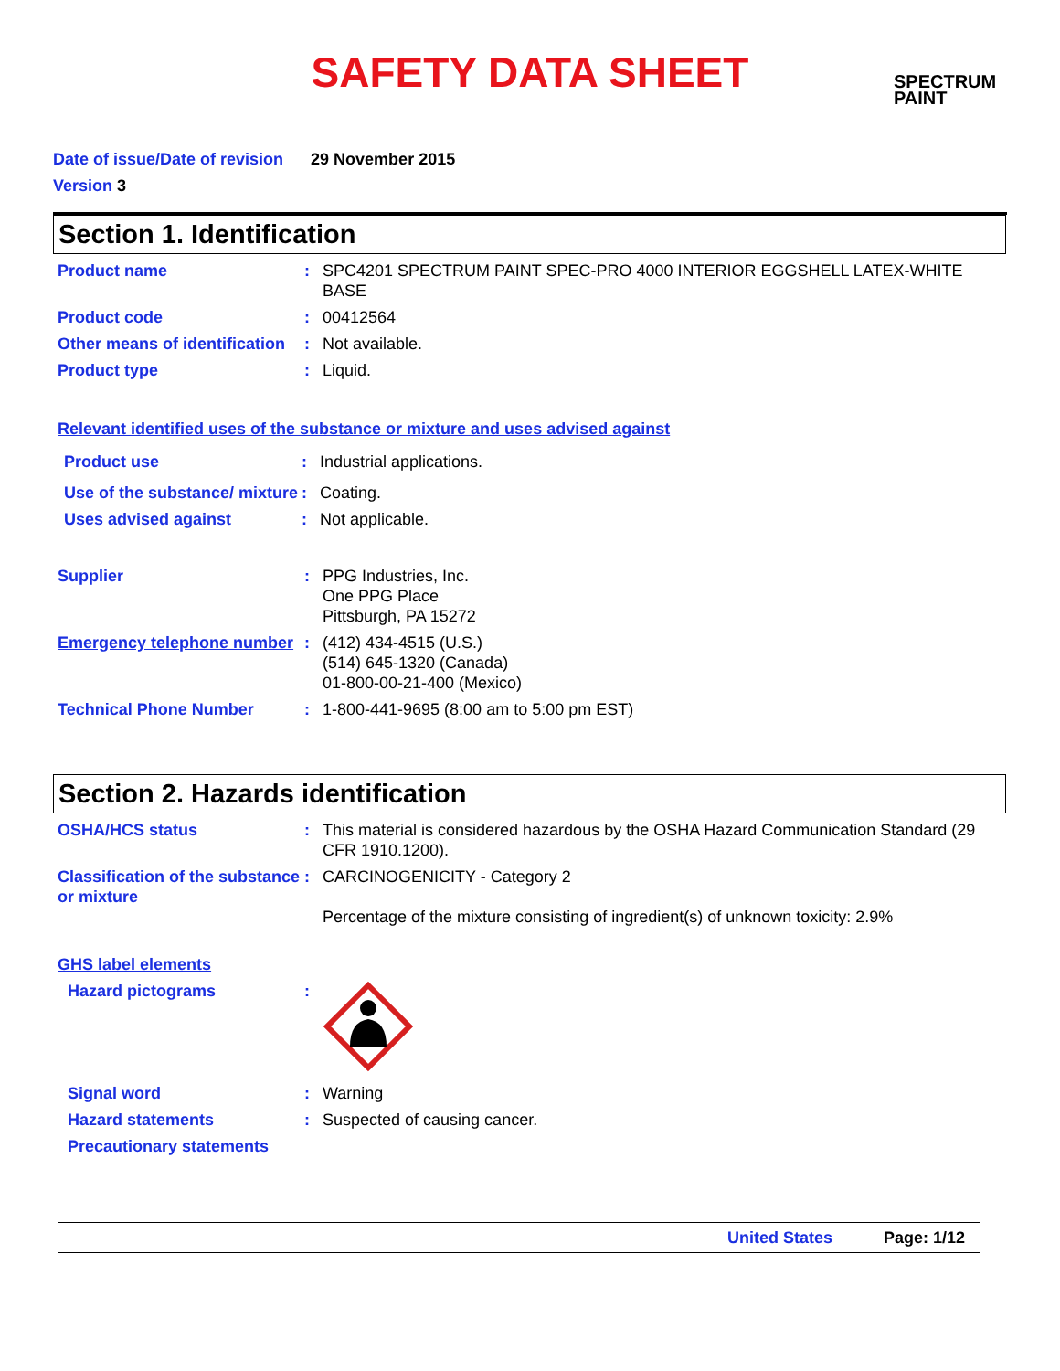SAFETY DATA SHEET
SPECTRUM
PAINT
Date of issue/Date of revision 29 November 2015
Version 3
Section 1. Identification
Product name : SPC4201 SPECTRUM PAINT SPEC-PRO 4000 INTERIOR EGGSHELL LATEX-WHITE BASE
Product code : 00412564
Other means of identification
: Not available.
Product type : Liquid.
Relevant identified uses of the substance or mixture and uses advised against
Product use : Industrial applications.
Use of the substance/ mixture
: Coating.
Uses advised against : Not applicable.
Supplier : PPG Industries, Inc.
One PPG Place
Pittsburgh, PA 15272
Emergency telephone number
: (412) 434-4515 (U.S.)
(514) 645-1320 (Canada)
01-800-00-21-400 (Mexico)
Technical Phone Number : 1-800-441-9695 (8:00 am to 5:00 pm EST)
Section 2. Hazards identification
OSHA/HCS status : This material is considered hazardous by the OSHA Hazard Communication Standard (29 CFR 1910.1200).
Classification of the substance or mixture
: CARCINOGENICITY - Category 2
Percentage of the mixture consisting of ingredient(s) of unknown toxicity: 2.9%
GHS label elements
Hazard pictograms :
Signal word : Warning
Hazard statements : Suspected of causing cancer.
Precautionary statements
United States Page: 1/12